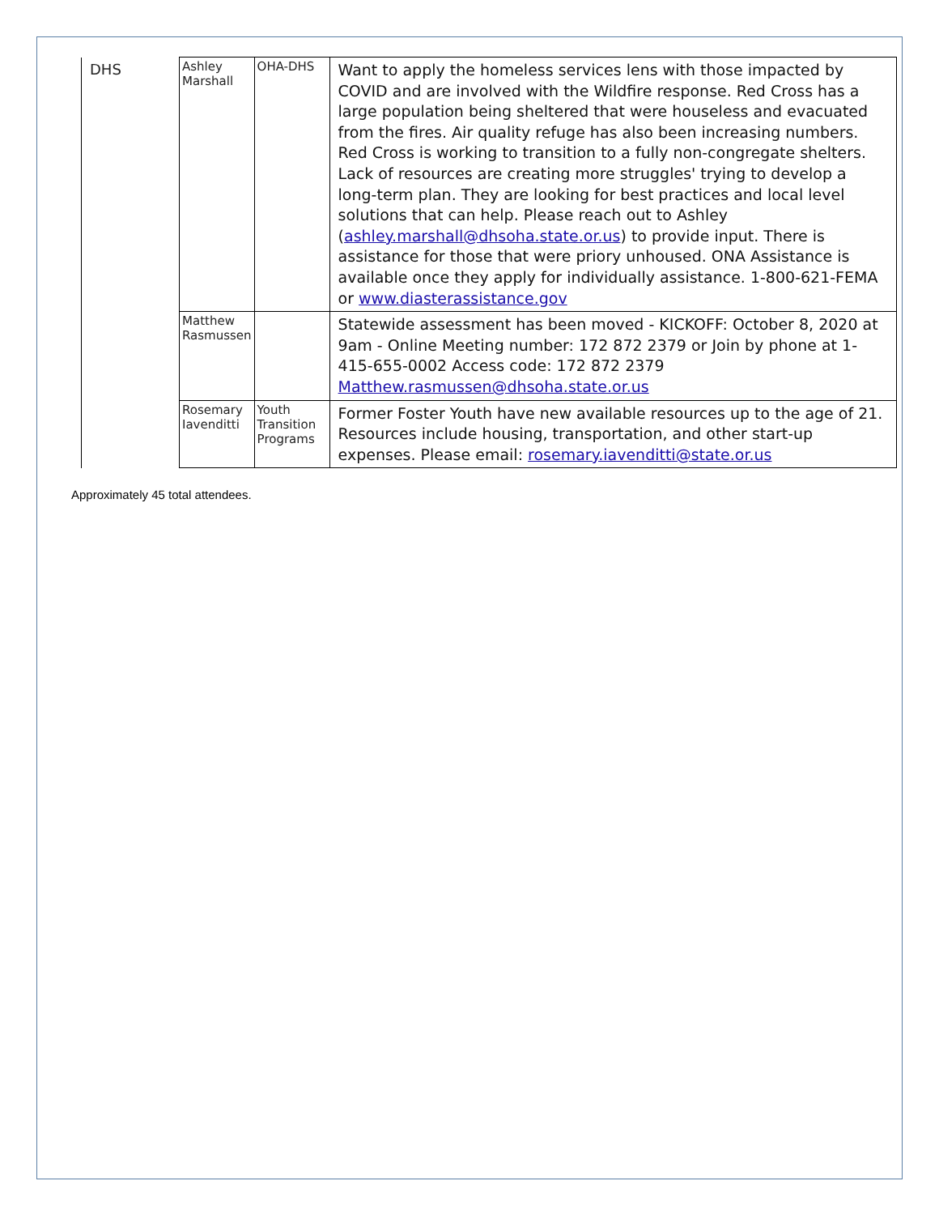| DHS | Ashley Marshall | OHA-DHS | Want to apply the homeless services lens with those impacted by COVID and are involved with the Wildfire response. Red Cross has a large population being sheltered that were houseless and evacuated from the fires. Air quality refuge has also been increasing numbers. Red Cross is working to transition to a fully non-congregate shelters. Lack of resources are creating more struggles' trying to develop a long-term plan. They are looking for best practices and local level solutions that can help. Please reach out to Ashley ( ashley.marshall@dhsoha.state.or.us ) to provide input. There is assistance for those that were priory unhoused. ONA Assistance is available once they apply for individually assistance. 1-800-621-FEMA or www.diasterassistance.gov |
| | Matthew Rasmussen | | Statewide assessment has been moved - KICKOFF: October 8, 2020 at 9am - Online Meeting number: 172 872 2379 or Join by phone at 1-415-655-0002 Access code: 172 872 2379 Matthew.rasmussen@dhsoha.state.or.us |
| | Rosemary Iavenditti | Youth Transition Programs | Former Foster Youth have new available resources up to the age of 21. Resources include housing, transportation, and other start-up expenses. Please email: rosemary.iavenditti@state.or.us |
Approximately 45 total attendees.